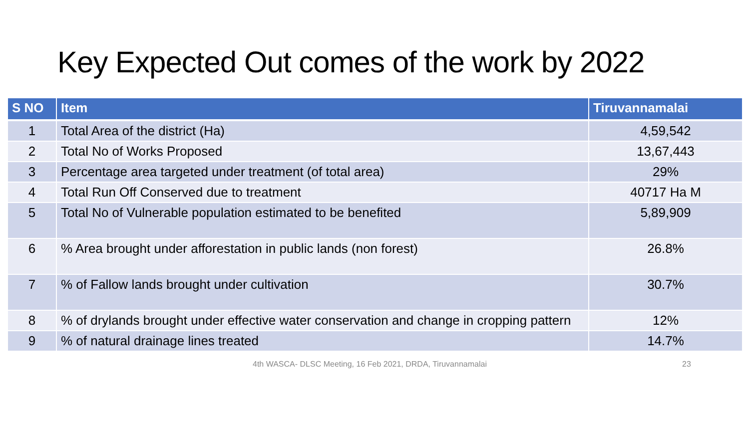Key Expected Out comes of the work by 2022
| S NO | Item | Tiruvannamalai |
| --- | --- | --- |
| 1 | Total Area of the district (Ha) | 4,59,542 |
| 2 | Total No of Works Proposed | 13,67,443 |
| 3 | Percentage area targeted under treatment (of total area) | 29% |
| 4 | Total Run Off Conserved due to treatment | 40717 Ha M |
| 5 | Total No of Vulnerable population estimated to be benefited | 5,89,909 |
| 6 | % Area brought under afforestation in public lands (non forest) | 26.8% |
| 7 | % of Fallow lands brought under cultivation | 30.7% |
| 8 | % of drylands brought under effective water conservation and change in cropping pattern | 12% |
| 9 | % of natural drainage lines treated | 14.7% |
4th WASCA- DLSC Meeting, 16 Feb 2021, DRDA, Tiruvannamalai 23